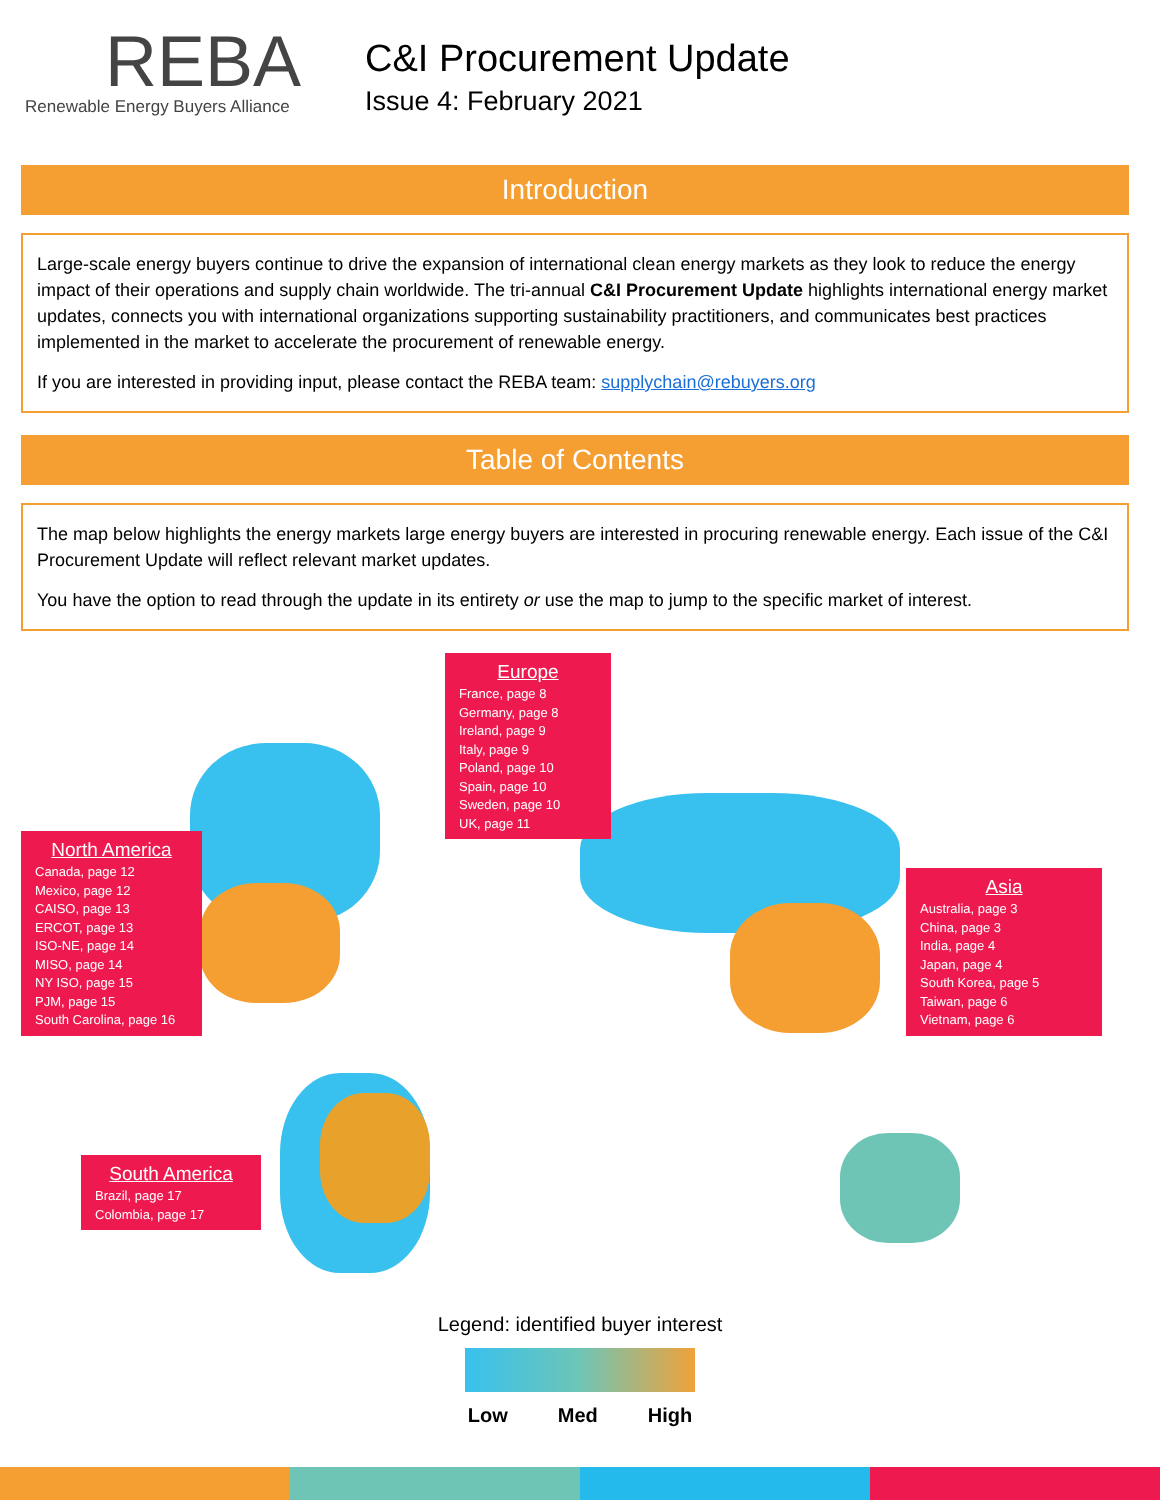REBA
Renewable Energy Buyers Alliance
C&I Procurement Update
Issue 4: February 2021
Introduction
Large-scale energy buyers continue to drive the expansion of international clean energy markets as they look to reduce the energy impact of their operations and supply chain worldwide. The tri-annual C&I Procurement Update highlights international energy market updates, connects you with international organizations supporting sustainability practitioners, and communicates best practices implemented in the market to accelerate the procurement of renewable energy.
If you are interested in providing input, please contact the REBA team: supplychain@rebuyers.org
Table of Contents
The map below highlights the energy markets large energy buyers are interested in procuring renewable energy. Each issue of the C&I Procurement Update will reflect relevant market updates.
You have the option to read through the update in its entirety or use the map to jump to the specific market of interest.
Europe
France, page 8
Germany, page 8
Ireland, page 9
Italy, page 9
Poland, page 10
Spain, page 10
Sweden, page 10
UK, page 11
North America
Canada, page 12
Mexico, page 12
CAISO, page 13
ERCOT, page 13
ISO-NE, page 14
MISO, page 14
NY ISO, page 15
PJM, page 15
South Carolina, page 16
Asia
Australia, page 3
China, page 3
India, page 4
Japan, page 4
South Korea, page 5
Taiwan, page 6
Vietnam, page 6
South America
Brazil, page 17
Colombia, page 17
Legend: identified buyer interest
Low Med High